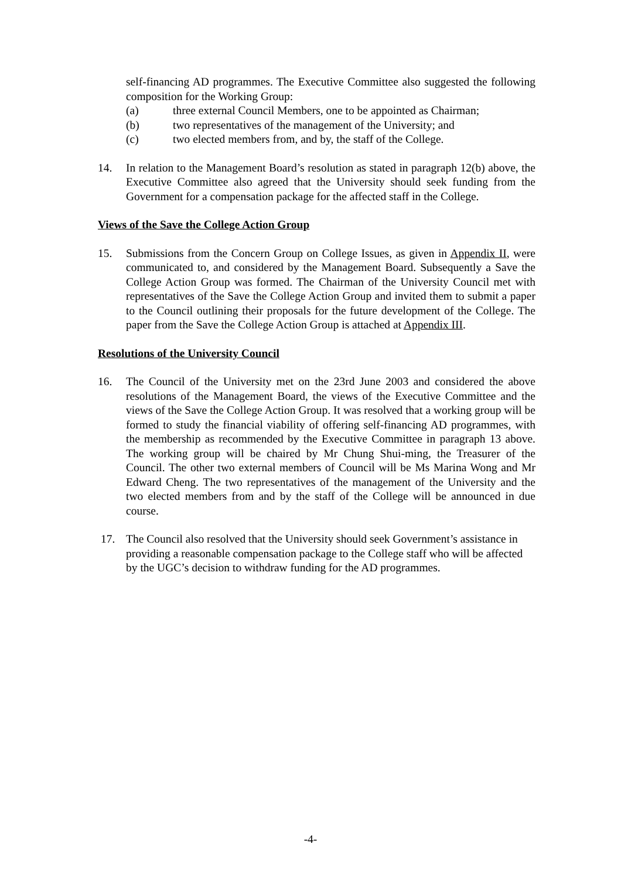self-financing AD programmes. The Executive Committee also suggested the following composition for the Working Group:
(a) three external Council Members, one to be appointed as Chairman;
(b) two representatives of the management of the University; and
(c) two elected members from, and by, the staff of the College.
14. In relation to the Management Board’s resolution as stated in paragraph 12(b) above, the Executive Committee also agreed that the University should seek funding from the Government for a compensation package for the affected staff in the College.
Views of the Save the College Action Group
15. Submissions from the Concern Group on College Issues, as given in Appendix II, were communicated to, and considered by the Management Board. Subsequently a Save the College Action Group was formed. The Chairman of the University Council met with representatives of the Save the College Action Group and invited them to submit a paper to the Council outlining their proposals for the future development of the College. The paper from the Save the College Action Group is attached at Appendix III.
Resolutions of the University Council
16. The Council of the University met on the 23rd June 2003 and considered the above resolutions of the Management Board, the views of the Executive Committee and the views of the Save the College Action Group. It was resolved that a working group will be formed to study the financial viability of offering self-financing AD programmes, with the membership as recommended by the Executive Committee in paragraph 13 above. The working group will be chaired by Mr Chung Shui-ming, the Treasurer of the Council. The other two external members of Council will be Ms Marina Wong and Mr Edward Cheng. The two representatives of the management of the University and the two elected members from and by the staff of the College will be announced in due course.
17. The Council also resolved that the University should seek Government’s assistance in providing a reasonable compensation package to the College staff who will be affected by the UGC’s decision to withdraw funding for the AD programmes.
-4-